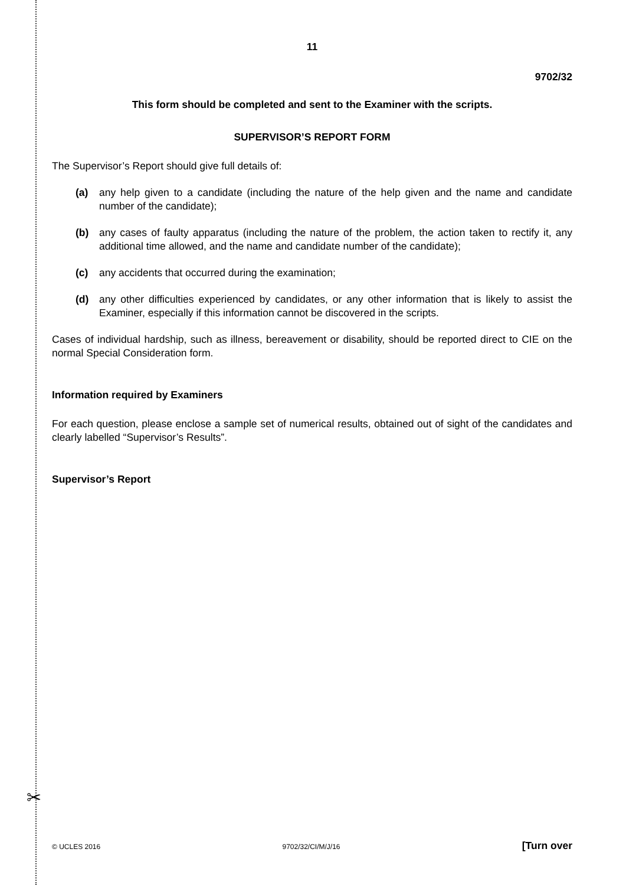✂
11
9702/32
This form should be completed and sent to the Examiner with the scripts.
SUPERVISOR’S REPORT FORM
The Supervisor’s Report should give full details of:
(a) any help given to a candidate (including the nature of the help given and the name and candidate number of the candidate);
(b) any cases of faulty apparatus (including the nature of the problem, the action taken to rectify it, any additional time allowed, and the name and candidate number of the candidate);
(c) any accidents that occurred during the examination;
(d) any other difficulties experienced by candidates, or any other information that is likely to assist the Examiner, especially if this information cannot be discovered in the scripts.
Cases of individual hardship, such as illness, bereavement or disability, should be reported direct to CIE on the normal Special Consideration form.
Information required by Examiners
For each question, please enclose a sample set of numerical results, obtained out of sight of the candidates and clearly labelled “Supervisor’s Results”.
Supervisor’s Report
© UCLES 2016 9702/32/CI/M/J/16 [Turn over